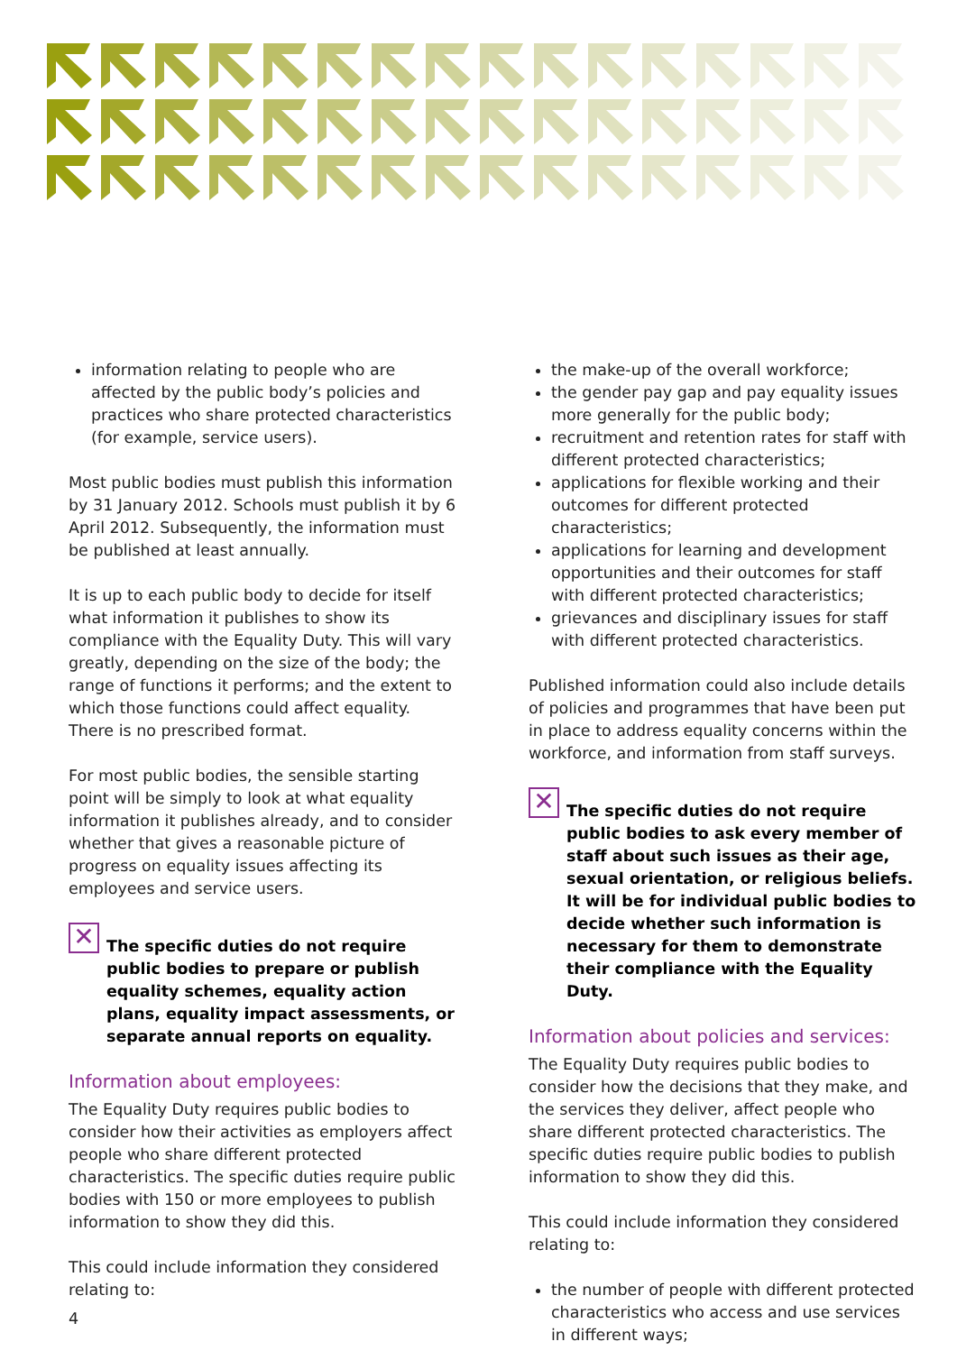information relating to people who are affected by the public body’s policies and practices who share protected characteristics (for example, service users).
Most public bodies must publish this information by 31 January 2012. Schools must publish it by 6 April 2012. Subsequently, the information must be published at least annually.
It is up to each public body to decide for itself what information it publishes to show its compliance with the Equality Duty. This will vary greatly, depending on the size of the body; the range of functions it performs; and the extent to which those functions could affect equality. There is no prescribed format.
For most public bodies, the sensible starting point will be simply to look at what equality information it publishes already, and to consider whether that gives a reasonable picture of progress on equality issues affecting its employees and service users.
✕
The specific duties do not require public bodies to prepare or publish equality schemes, equality action plans, equality impact assessments, or separate annual reports on equality.
Information about employees:
The Equality Duty requires public bodies to consider how their activities as employers affect people who share different protected characteristics. The specific duties require public bodies with 150 or more employees to publish information to show they did this.
This could include information they considered relating to:
the make-up of the overall workforce;
the gender pay gap and pay equality issues more generally for the public body;
recruitment and retention rates for staff with different protected characteristics;
applications for flexible working and their outcomes for different protected characteristics;
applications for learning and development opportunities and their outcomes for staff with different protected characteristics;
grievances and disciplinary issues for staff with different protected characteristics.
Published information could also include details of policies and programmes that have been put in place to address equality concerns within the workforce, and information from staff surveys.
✕
The specific duties do not require public bodies to ask every member of staff about such issues as their age, sexual orientation, or religious beliefs. It will be for individual public bodies to decide whether such information is necessary for them to demonstrate their compliance with the Equality Duty.
Information about policies and services:
The Equality Duty requires public bodies to consider how the decisions that they make, and the services they deliver, affect people who share different protected characteristics. The specific duties require public bodies to publish information to show they did this.
This could include information they considered relating to:
the number of people with different protected characteristics who access and use services in different ways;
4